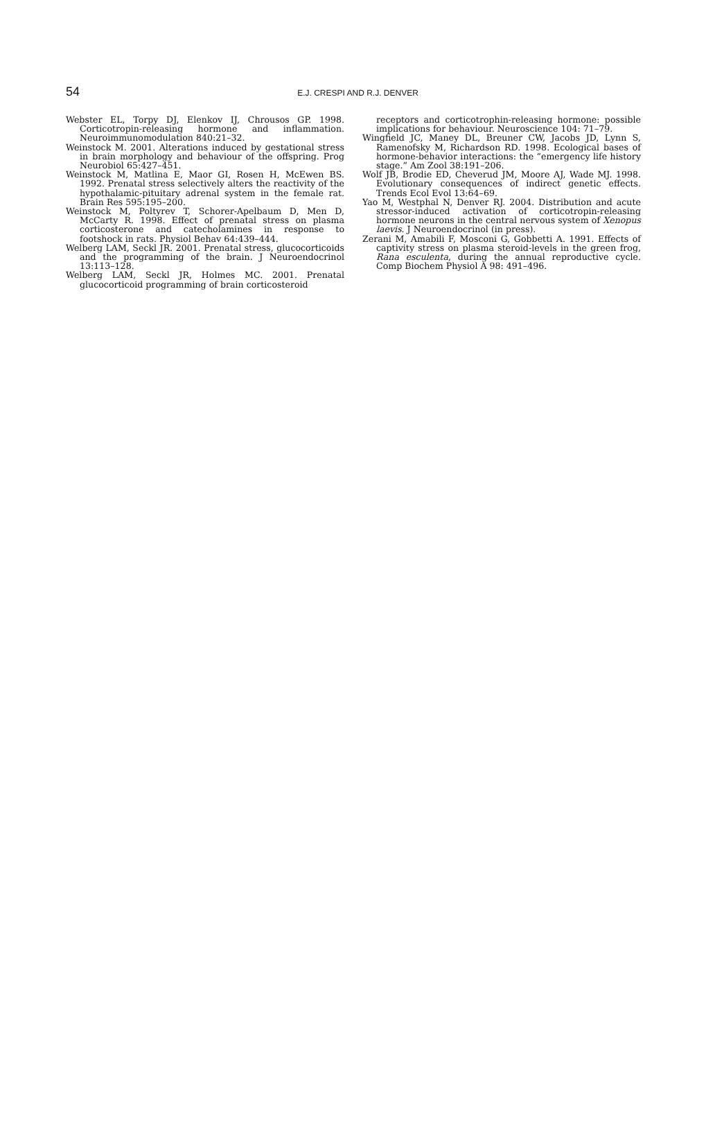54
E.J. CRESPI AND R.J. DENVER
Webster EL, Torpy DJ, Elenkov IJ, Chrousos GP. 1998. Corticotropin-releasing hormone and inflammation. Neuroimmunomodulation 840:21–32.
Weinstock M. 2001. Alterations induced by gestational stress in brain morphology and behaviour of the offspring. Prog Neurobiol 65:427–451.
Weinstock M, Matlina E, Maor GI, Rosen H, McEwen BS. 1992. Prenatal stress selectively alters the reactivity of the hypothalamic-pituitary adrenal system in the female rat. Brain Res 595:195–200.
Weinstock M, Poltyrev T, Schorer-Apelbaum D, Men D, McCarty R. 1998. Effect of prenatal stress on plasma corticosterone and catecholamines in response to footshock in rats. Physiol Behav 64:439–444.
Welberg LAM, Seckl JR. 2001. Prenatal stress, glucocorticoids and the programming of the brain. J Neuroendocrinol 13:113–128.
Welberg LAM, Seckl JR, Holmes MC. 2001. Prenatal glucocorticoid programming of brain corticosteroid
receptors and corticotrophin-releasing hormone: possible implications for behaviour. Neuroscience 104: 71–79.
Wingfield JC, Maney DL, Breuner CW, Jacobs JD, Lynn S, Ramenofsky M, Richardson RD. 1998. Ecological bases of hormone-behavior interactions: the “emergency life history stage.” Am Zool 38:191–206.
Wolf JB, Brodie ED, Cheverud JM, Moore AJ, Wade MJ. 1998. Evolutionary consequences of indirect genetic effects. Trends Ecol Evol 13:64–69.
Yao M, Westphal N, Denver RJ. 2004. Distribution and acute stressor-induced activation of corticotropin-releasing hormone neurons in the central nervous system of Xenopus laevis. J Neuroendocrinol (in press).
Zerani M, Amabili F, Mosconi G, Gobbetti A. 1991. Effects of captivity stress on plasma steroid-levels in the green frog, Rana esculenta, during the annual reproductive cycle. Comp Biochem Physiol A 98: 491–496.